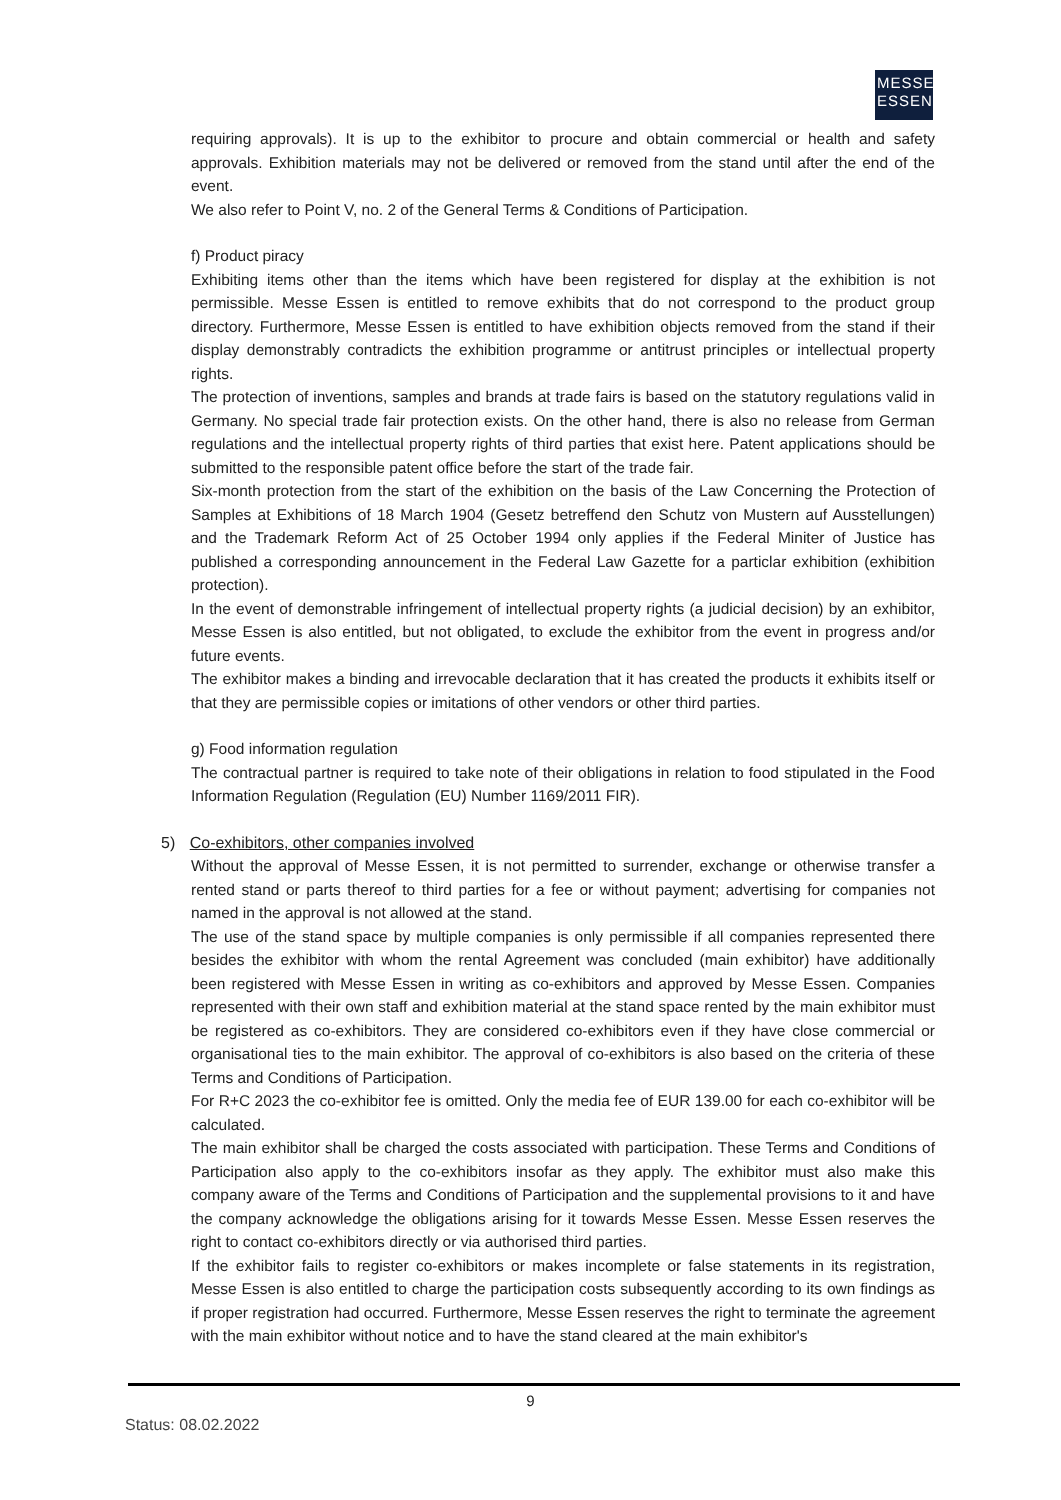MESSE
ESSEN
requiring approvals). It is up to the exhibitor to procure and obtain commercial or health and safety approvals. Exhibition materials may not be delivered or removed from the stand until after the end of the event.
We also refer to Point V, no. 2 of the General Terms & Conditions of Participation.
f) Product piracy
Exhibiting items other than the items which have been registered for display at the exhibition is not permissible. Messe Essen is entitled to remove exhibits that do not correspond to the product group directory. Furthermore, Messe Essen is entitled to have exhibition objects removed from the stand if their display demonstrably contradicts the exhibition programme or antitrust principles or intellectual property rights.
The protection of inventions, samples and brands at trade fairs is based on the statutory regulations valid in Germany. No special trade fair protection exists. On the other hand, there is also no release from German regulations and the intellectual property rights of third parties that exist here. Patent applications should be submitted to the responsible patent office before the start of the trade fair.
Six-month protection from the start of the exhibition on the basis of the Law Concerning the Protection of Samples at Exhibitions of 18 March 1904 (Gesetz betreffend den Schutz von Mustern auf Ausstellungen) and the Trademark Reform Act of 25 October 1994 only applies if the Federal Miniter of Justice has published a corresponding announcement in the Federal Law Gazette for a particlar exhibition (exhibition protection).
In the event of demonstrable infringement of intellectual property rights (a judicial decision) by an exhibitor, Messe Essen is also entitled, but not obligated, to exclude the exhibitor from the event in progress and/or future events.
The exhibitor makes a binding and irrevocable declaration that it has created the products it exhibits itself or that they are permissible copies or imitations of other vendors or other third parties.
g) Food information regulation
The contractual partner is required to take note of their obligations in relation to food stipulated in the Food Information Regulation (Regulation (EU) Number 1169/2011 FIR).
5) Co-exhibitors, other companies involved
Without the approval of Messe Essen, it is not permitted to surrender, exchange or otherwise transfer a rented stand or parts thereof to third parties for a fee or without payment; advertising for companies not named in the approval is not allowed at the stand.
The use of the stand space by multiple companies is only permissible if all companies represented there besides the exhibitor with whom the rental Agreement was concluded (main exhibitor) have additionally been registered with Messe Essen in writing as co-exhibitors and approved by Messe Essen. Companies represented with their own staff and exhibition material at the stand space rented by the main exhibitor must be registered as co-exhibitors. They are considered co-exhibitors even if they have close commercial or organisational ties to the main exhibitor. The approval of co-exhibitors is also based on the criteria of these Terms and Conditions of Participation.
For R+C 2023 the co-exhibitor fee is omitted. Only the media fee of EUR 139.00 for each co-exhibitor will be calculated.
The main exhibitor shall be charged the costs associated with participation. These Terms and Conditions of Participation also apply to the co-exhibitors insofar as they apply. The exhibitor must also make this company aware of the Terms and Conditions of Participation and the supplemental provisions to it and have the company acknowledge the obligations arising for it towards Messe Essen. Messe Essen reserves the right to contact co-exhibitors directly or via authorised third parties.
If the exhibitor fails to register co-exhibitors or makes incomplete or false statements in its registration, Messe Essen is also entitled to charge the participation costs subsequently according to its own findings as if proper registration had occurred. Furthermore, Messe Essen reserves the right to terminate the agreement with the main exhibitor without notice and to have the stand cleared at the main exhibitor's
9
Status: 08.02.2022